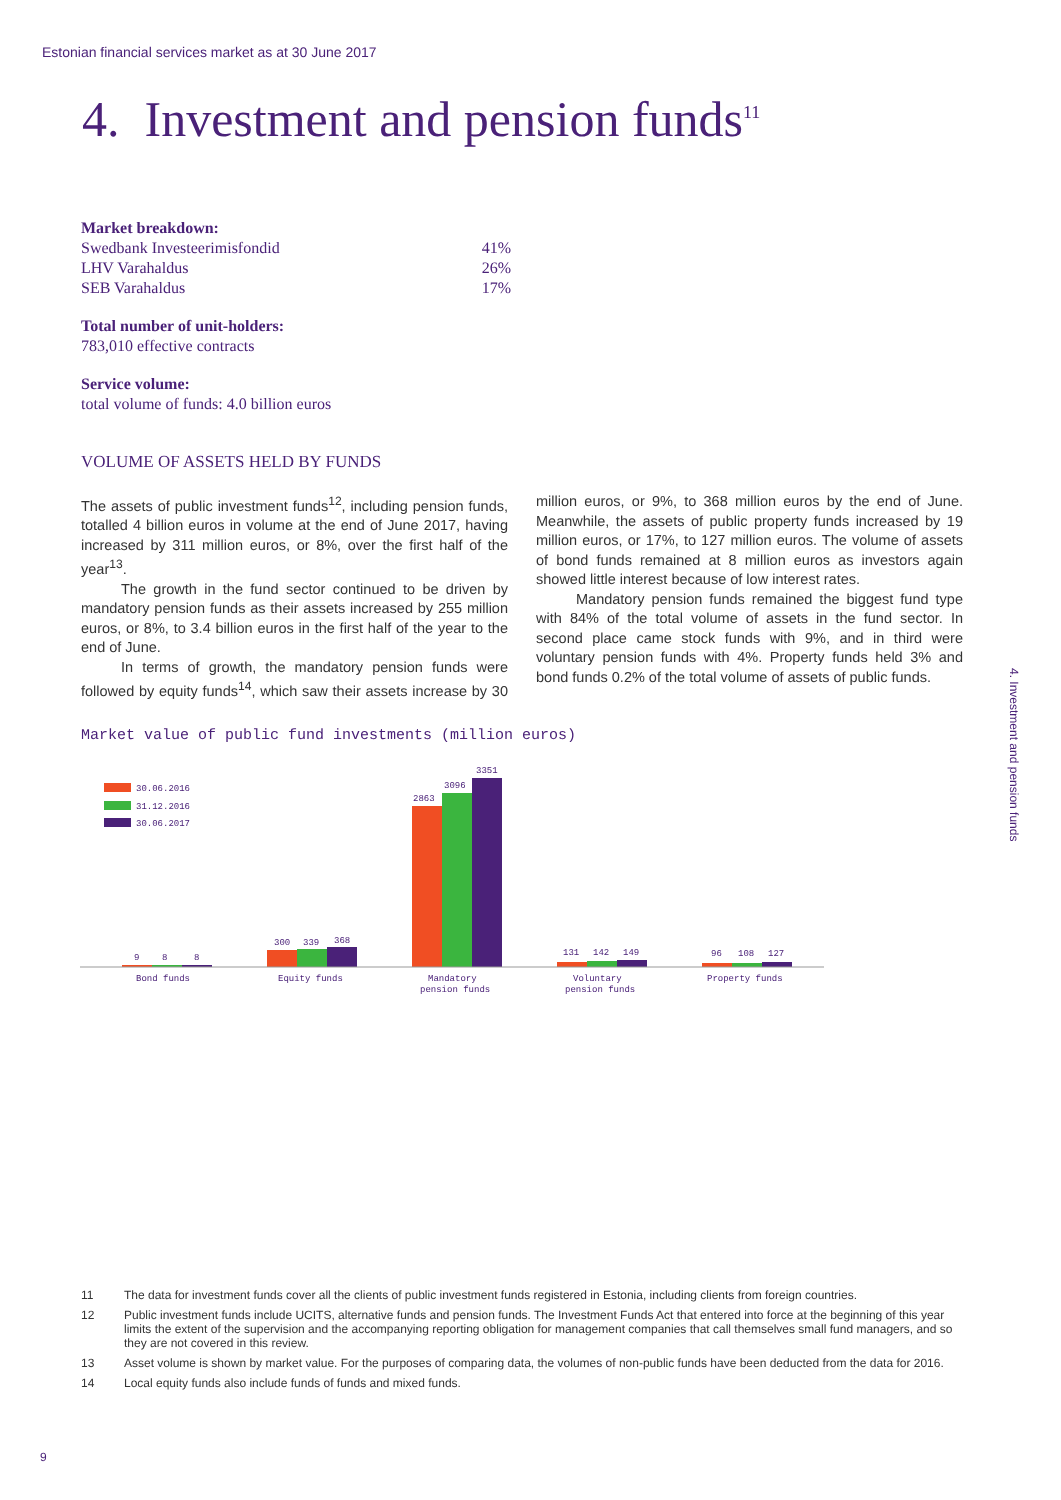Estonian financial services market as at 30 June 2017
4. Investment and pension funds<sup>11</sup>
Market breakdown:
Swedbank Investeerimisfondid 41%
LHV Varahaldus 26%
SEB Varahaldus 17%
Total number of unit-holders:
783,010 effective contracts
Service volume:
total volume of funds: 4.0 billion euros
VOLUME OF ASSETS HELD BY FUNDS
The assets of public investment funds<sup>12</sup>, including pension funds, totalled 4 billion euros in volume at the end of June 2017, having increased by 311 million euros, or 8%, over the first half of the year<sup>13</sup>.
The growth in the fund sector continued to be driven by mandatory pension funds as their assets increased by 255 million euros, or 8%, to 3.4 billion euros in the first half of the year to the end of June.
In terms of growth, the mandatory pension funds were followed by equity funds<sup>14</sup>, which saw their assets increase by 30 million euros, or 9%, to 368 million euros by the end of June. Meanwhile, the assets of public property funds increased by 19 million euros, or 17%, to 127 million euros. The volume of assets of bond funds remained at 8 million euros as investors again showed little interest because of low interest rates.
Mandatory pension funds remained the biggest fund type with 84% of the total volume of assets in the fund sector. In second place came stock funds with 9%, and in third were voluntary pension funds with 4%. Property funds held 3% and bond funds 0.2% of the total volume of assets of public funds.
Market value of public fund investments (million euros)
30.06.2016
31.12.2016
30.06.2017
9
8
8
300
339
368
2863
3096
3351
131
142
149
96
108
127
Bond funds
Equity funds
Mandatory
pension funds
Voluntary
pension funds
Property funds
4. Investment and pension funds
11 The data for investment funds cover all the clients of public investment funds registered in Estonia, including clients from foreign countries.
12 Public investment funds include UCITS, alternative funds and pension funds. The Investment Funds Act that entered into force at the beginning of this year limits the extent of the supervision and the accompanying reporting obligation for management companies that call themselves small fund managers, and so they are not covered in this review.
13 Asset volume is shown by market value. For the purposes of comparing data, the volumes of non-public funds have been deducted from the data for 2016.
14 Local equity funds also include funds of funds and mixed funds.
9